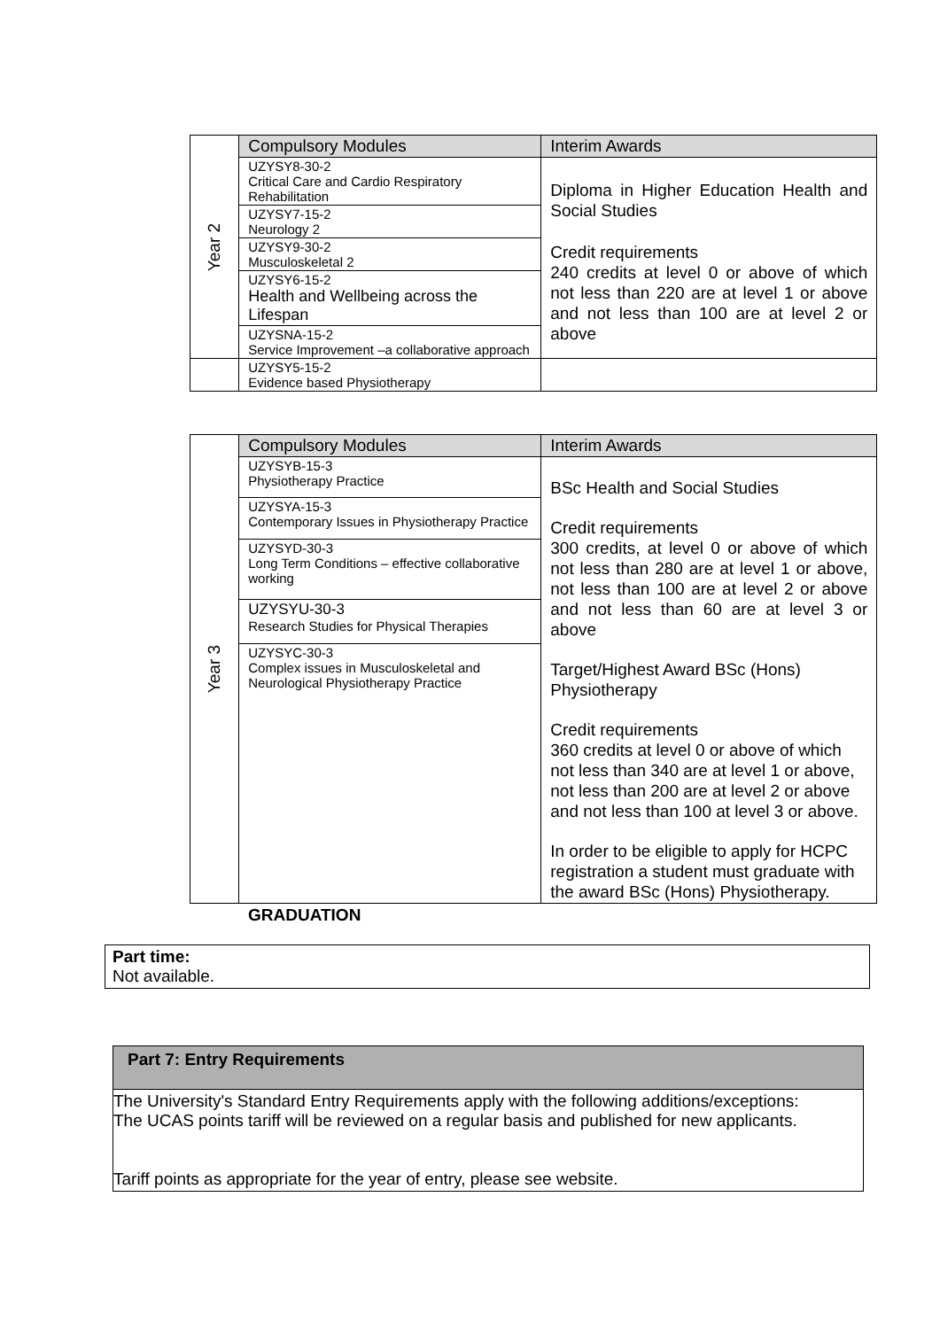| Year 2 | Compulsory Modules | Interim Awards |
| | UZYSY8-30-2 Critical Care and Cardio Respiratory Rehabilitation | Diploma in Higher Education Health and Social Studies Credit requirements 240 credits at level 0 or above of which not less than 220 are at level 1 or above and not less than 100 are at level 2 or above |
| | UZYSY7-15-2 Neurology 2 | |
| | UZYSY9-30-2 Musculoskeletal 2 | |
| | UZYSY6-15-2 Health and Wellbeing across the Lifespan | |
| | UZYSNA-15-2 Service Improvement –a collaborative approach | |
| | UZYSY5-15-2 Evidence based Physiotherapy | |
| Year 3 | Compulsory Modules | Interim Awards |
| | UZYSYB-15-3 Physiotherapy Practice | BSc Health and Social Studies Credit requirements 300 credits, at level 0 or above of which not less than 280 are at level 1 or above, not less than 100 are at level 2 or above and not less than 60 are at level 3 or above Target/Highest Award BSc (Hons) Physiotherapy Credit requirements 360 credits at level 0 or above of which not less than 340 are at level 1 or above, not less than 200 are at level 2 or above and not less than 100 at level 3 or above. In order to be eligible to apply for HCPC registration a student must graduate with the award BSc (Hons) Physiotherapy. |
| | UZYSYA-15-3 Contemporary Issues in Physiotherapy Practice | |
| | UZYSYD-30-3 Long Term Conditions – effective collaborative working | |
| | UZYSYU-30-3 Research Studies for Physical Therapies | |
| | UZYSYC-30-3 Complex issues in Musculoskeletal and Neurological Physiotherapy Practice | |
GRADUATION
Part time:
Not available.
Part 7: Entry Requirements
The University's Standard Entry Requirements apply with the following additions/exceptions:
The UCAS points tariff will be reviewed on a regular basis and published for new applicants.
Tariff points as appropriate for the year of entry, please see website.